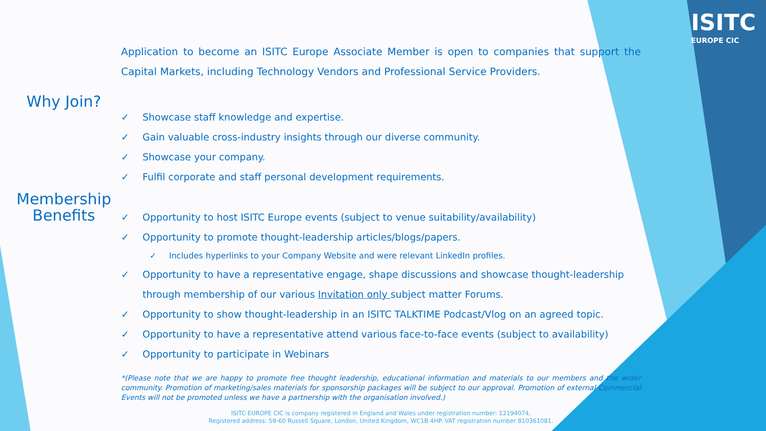ISITC
EUROPE CIC
Why Join?
Membership
Benefits
Application to become an ISITC Europe Associate Member is open to companies that support the Capital Markets, including Technology Vendors and Professional Service Providers.
✓ Showcase staff knowledge and expertise.
✓ Gain valuable cross-industry insights through our diverse community.
✓ Showcase your company.
✓ Fulfil corporate and staff personal development requirements.
✓ Opportunity to host ISITC Europe events (subject to venue suitability/availability)
✓ Opportunity to promote thought-leadership articles/blogs/papers.
✓ Includes hyperlinks to your Company Website and were relevant LinkedIn profiles.
✓ Opportunity to have a representative engage, shape discussions and showcase thought-leadership through membership of our various Invitation only subject matter Forums.
✓ Opportunity to show thought-leadership in an ISITC TALKTIME Podcast/Vlog on an agreed topic.
✓ Opportunity to have a representative attend various face-to-face events (subject to availability)
✓ Opportunity to participate in Webinars
*(Please note that we are happy to promote free thought leadership, educational information and materials to our members and the wider community. Promotion of marketing/sales materials for sponsorship packages will be subject to our approval. Promotion of external Commercial Events will not be promoted unless we have a partnership with the organisation involved.)
ISITC EUROPE CIC is company registered in England and Wales under registration number: 12194074,
Registered address: 59-60 Russell Square, London, United Kingdom, WC1B 4HP. VAT registration number 810361081.